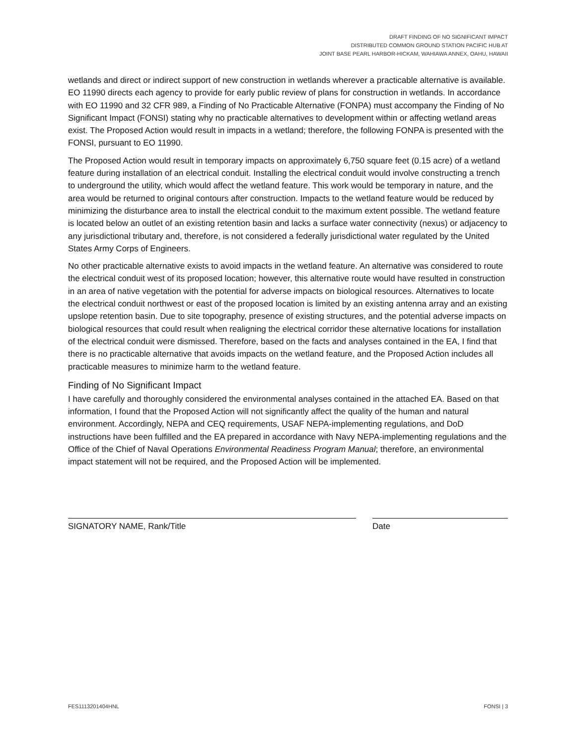DRAFT FINDING OF NO SIGNIFICANT IMPACT
DISTRIBUTED COMMON GROUND STATION PACIFIC HUB AT
JOINT BASE PEARL HARBOR-HICKAM, WAHIAWA ANNEX, OAHU, HAWAII
wetlands and direct or indirect support of new construction in wetlands wherever a practicable alternative is available. EO 11990 directs each agency to provide for early public review of plans for construction in wetlands. In accordance with EO 11990 and 32 CFR 989, a Finding of No Practicable Alternative (FONPA) must accompany the Finding of No Significant Impact (FONSI) stating why no practicable alternatives to development within or affecting wetland areas exist. The Proposed Action would result in impacts in a wetland; therefore, the following FONPA is presented with the FONSI, pursuant to EO 11990.
The Proposed Action would result in temporary impacts on approximately 6,750 square feet (0.15 acre) of a wetland feature during installation of an electrical conduit. Installing the electrical conduit would involve constructing a trench to underground the utility, which would affect the wetland feature. This work would be temporary in nature, and the area would be returned to original contours after construction. Impacts to the wetland feature would be reduced by minimizing the disturbance area to install the electrical conduit to the maximum extent possible. The wetland feature is located below an outlet of an existing retention basin and lacks a surface water connectivity (nexus) or adjacency to any jurisdictional tributary and, therefore, is not considered a federally jurisdictional water regulated by the United States Army Corps of Engineers.
No other practicable alternative exists to avoid impacts in the wetland feature. An alternative was considered to route the electrical conduit west of its proposed location; however, this alternative route would have resulted in construction in an area of native vegetation with the potential for adverse impacts on biological resources. Alternatives to locate the electrical conduit northwest or east of the proposed location is limited by an existing antenna array and an existing upslope retention basin. Due to site topography, presence of existing structures, and the potential adverse impacts on biological resources that could result when realigning the electrical corridor these alternative locations for installation of the electrical conduit were dismissed. Therefore, based on the facts and analyses contained in the EA, I find that there is no practicable alternative that avoids impacts on the wetland feature, and the Proposed Action includes all practicable measures to minimize harm to the wetland feature.
Finding of No Significant Impact
I have carefully and thoroughly considered the environmental analyses contained in the attached EA. Based on that information, I found that the Proposed Action will not significantly affect the quality of the human and natural environment. Accordingly, NEPA and CEQ requirements, USAF NEPA-implementing regulations, and DoD instructions have been fulfilled and the EA prepared in accordance with Navy NEPA-implementing regulations and the Office of the Chief of Naval Operations Environmental Readiness Program Manual; therefore, an environmental impact statement will not be required, and the Proposed Action will be implemented.
SIGNATORY NAME, Rank/Title Date
FES1113201404HNL FONSI | 3